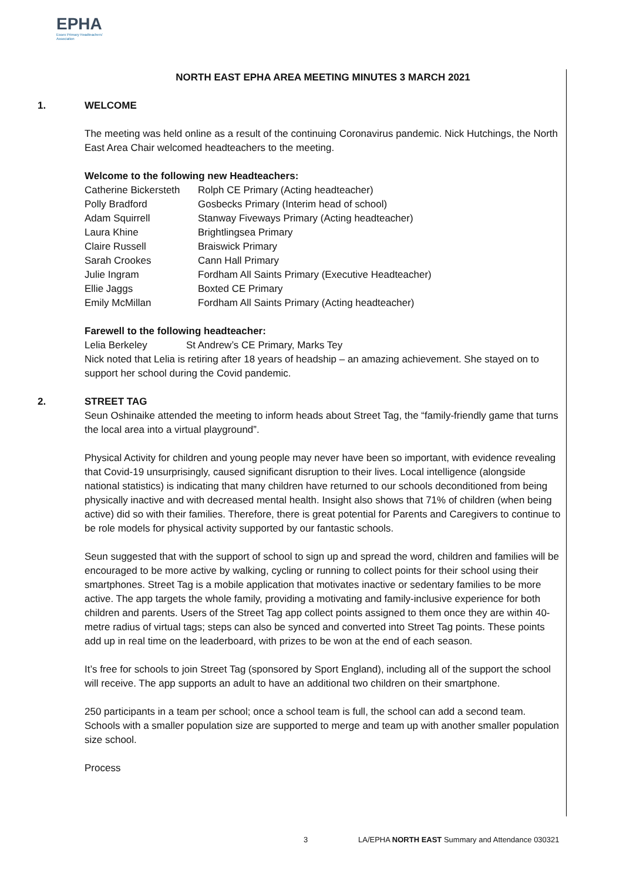EPHA
Essex Primary Headteachers'
Association
NORTH EAST EPHA AREA MEETING MINUTES 3 MARCH 2021
1. WELCOME
The meeting was held online as a result of the continuing Coronavirus pandemic. Nick Hutchings, the North East Area Chair welcomed headteachers to the meeting.
Welcome to the following new Headteachers:
| Catherine Bickersteth | Rolph CE Primary (Acting headteacher) |
| Polly Bradford | Gosbecks Primary (Interim head of school) |
| Adam Squirrell | Stanway Fiveways Primary (Acting headteacher) |
| Laura Khine | Brightlingsea Primary |
| Claire Russell | Braiswick Primary |
| Sarah Crookes | Cann Hall Primary |
| Julie Ingram | Fordham All Saints Primary (Executive Headteacher) |
| Ellie Jaggs | Boxted CE Primary |
| Emily McMillan | Fordham All Saints Primary (Acting headteacher) |
Farewell to the following headteacher:
Lelia Berkeley St Andrew’s CE Primary, Marks Tey
Nick noted that Lelia is retiring after 18 years of headship – an amazing achievement. She stayed on to support her school during the Covid pandemic.
2. STREET TAG
Seun Oshinaike attended the meeting to inform heads about Street Tag, the “family-friendly game that turns the local area into a virtual playground”.
Physical Activity for children and young people may never have been so important, with evidence revealing that Covid-19 unsurprisingly, caused significant disruption to their lives. Local intelligence (alongside national statistics) is indicating that many children have returned to our schools deconditioned from being physically inactive and with decreased mental health. Insight also shows that 71% of children (when being active) did so with their families. Therefore, there is great potential for Parents and Caregivers to continue to be role models for physical activity supported by our fantastic schools.
Seun suggested that with the support of school to sign up and spread the word, children and families will be encouraged to be more active by walking, cycling or running to collect points for their school using their smartphones. Street Tag is a mobile application that motivates inactive or sedentary families to be more active. The app targets the whole family, providing a motivating and family-inclusive experience for both children and parents. Users of the Street Tag app collect points assigned to them once they are within 40-metre radius of virtual tags; steps can also be synced and converted into Street Tag points. These points add up in real time on the leaderboard, with prizes to be won at the end of each season.
It’s free for schools to join Street Tag (sponsored by Sport England), including all of the support the school will receive. The app supports an adult to have an additional two children on their smartphone.
250 participants in a team per school; once a school team is full, the school can add a second team. Schools with a smaller population size are supported to merge and team up with another smaller population size school.
Process
3 LA/EPHA NORTH EAST Summary and Attendance 030321